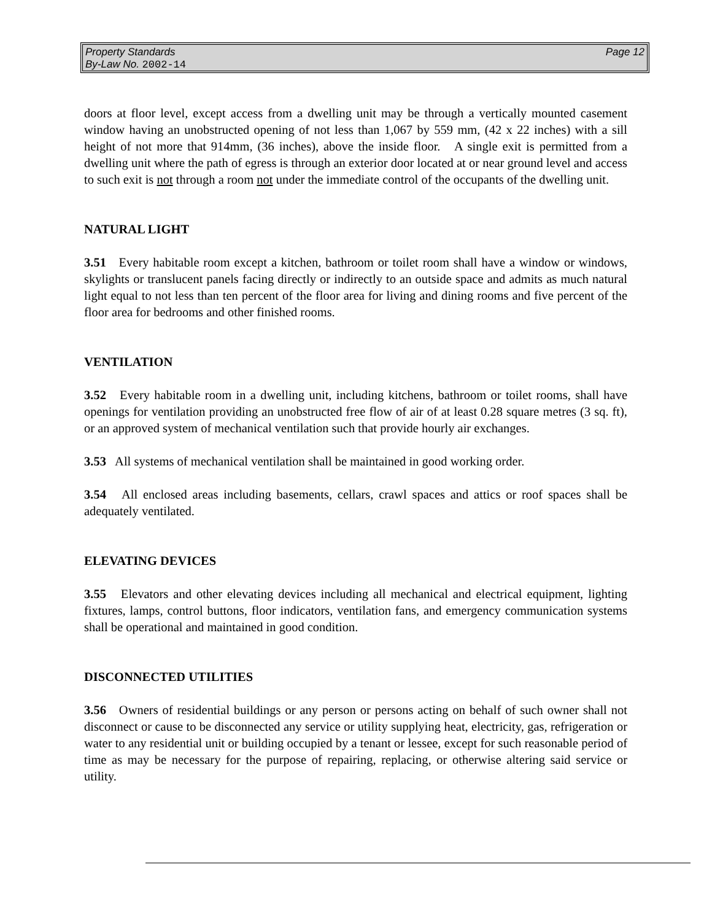Page 12 Property Standards
By-Law No. 2002-14
doors at floor level, except access from a dwelling unit may be through a vertically mounted casement window having an unobstructed opening of not less than 1,067 by 559 mm, (42 x 22 inches) with a sill height of not more that 914mm, (36 inches), above the inside floor. A single exit is permitted from a dwelling unit where the path of egress is through an exterior door located at or near ground level and access to such exit is not through a room not under the immediate control of the occupants of the dwelling unit.
NATURAL LIGHT
3.51 Every habitable room except a kitchen, bathroom or toilet room shall have a window or windows, skylights or translucent panels facing directly or indirectly to an outside space and admits as much natural light equal to not less than ten percent of the floor area for living and dining rooms and five percent of the floor area for bedrooms and other finished rooms.
VENTILATION
3.52 Every habitable room in a dwelling unit, including kitchens, bathroom or toilet rooms, shall have openings for ventilation providing an unobstructed free flow of air of at least 0.28 square metres (3 sq. ft), or an approved system of mechanical ventilation such that provide hourly air exchanges.
3.53 All systems of mechanical ventilation shall be maintained in good working order.
3.54 All enclosed areas including basements, cellars, crawl spaces and attics or roof spaces shall be adequately ventilated.
ELEVATING DEVICES
3.55 Elevators and other elevating devices including all mechanical and electrical equipment, lighting fixtures, lamps, control buttons, floor indicators, ventilation fans, and emergency communication systems shall be operational and maintained in good condition.
DISCONNECTED UTILITIES
3.56 Owners of residential buildings or any person or persons acting on behalf of such owner shall not disconnect or cause to be disconnected any service or utility supplying heat, electricity, gas, refrigeration or water to any residential unit or building occupied by a tenant or lessee, except for such reasonable period of time as may be necessary for the purpose of repairing, replacing, or otherwise altering said service or utility.